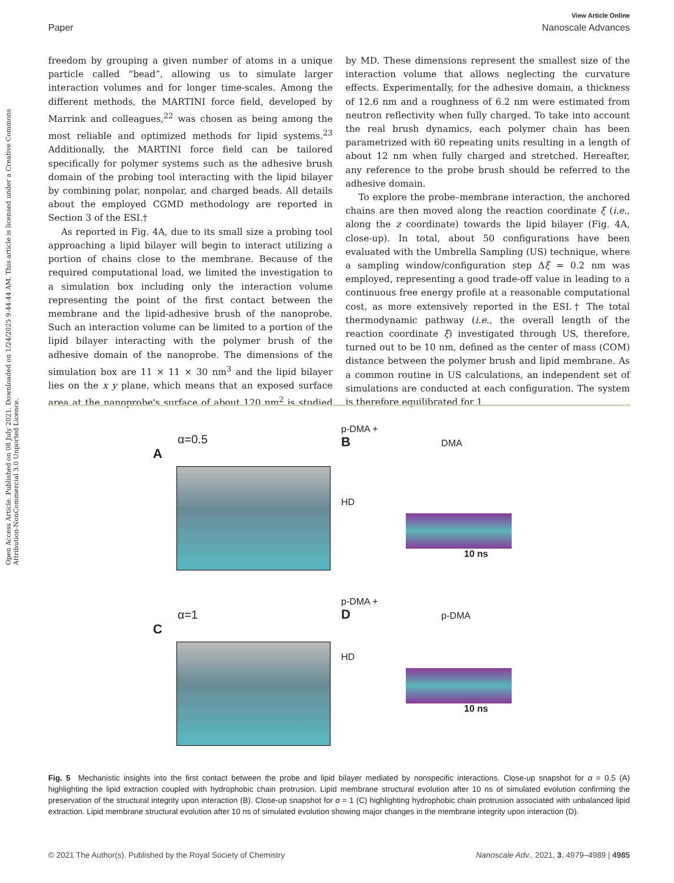Open Access Article. Published on 08 July 2021. Downloaded on 1/24/2025 9:44:44 AM. This article is licensed under a Creative Commons Attribution-NonCommercial 3.0 Unported Licence.
View Article Online
Paper Nanoscale Advances
freedom by grouping a given number of atoms in a unique particle called “bead”, allowing us to simulate larger interaction volumes and for longer time-scales. Among the different methods, the MARTINI force field, developed by Marrink and colleagues,<sup>22</sup> was chosen as being among the most reliable and optimized methods for lipid systems.<sup>23</sup> Additionally, the MARTINI force field can be tailored specifically for polymer systems such as the adhesive brush domain of the probing tool interacting with the lipid bilayer by combining polar, nonpolar, and charged beads. All details about the employed CGMD methodology are reported in Section 3 of the ESI.†
As reported in Fig. 4A, due to its small size a probing tool approaching a lipid bilayer will begin to interact utilizing a portion of chains close to the membrane. Because of the required computational load, we limited the investigation to a simulation box including only the interaction volume representing the point of the first contact between the membrane and the lipid-adhesive brush of the nanoprobe. Such an interaction volume can be limited to a portion of the lipid bilayer interacting with the polymer brush of the adhesive domain of the nanoprobe. The dimensions of the simulation box are 11 × 11 × 30 nm<sup>3</sup> and the lipid bilayer lies on the x y plane, which means that an exposed surface area at the nanoprobe's surface of about 120 nm<sup>2</sup> is studied by MD. These dimensions represent the smallest size of the interaction volume that allows neglecting the curvature effects. Experimentally, for the adhesive domain, a thickness of 12.6 nm and a roughness of 6.2 nm were estimated from neutron reflectivity when fully charged. To take into account the real brush dynamics, each polymer chain has been parametrized with 60 repeating units resulting in a length of about 12 nm when fully charged and stretched. Hereafter, any reference to the probe brush should be referred to the adhesive domain.
To explore the probe–membrane interaction, the anchored chains are then moved along the reaction coordinate ξ (i.e., along the z coordinate) towards the lipid bilayer (Fig. 4A, close-up). In total, about 50 configurations have been evaluated with the Umbrella Sampling (US) technique, where a sampling window/configuration step Δξ = 0.2 nm was employed, representing a good trade-off value in leading to a continuous free energy profile at a reasonable computational cost, as more extensively reported in the ESI.† The total thermodynamic pathway (i.e., the overall length of the reaction coordinate ξ) investigated through US, therefore, turned out to be 10 nm, defined as the center of mass (COM) distance between the polymer brush and lipid membrane. As a common routine in US calculations, an independent set of simulations are conducted at each configuration. The system is therefore equilibrated for 1
α=0.5
A
p-DMA +
B DMA
HD
10 ns
α=1
C
p-DMA +
D p-DMA
HD
10 ns
Fig. 5 Mechanistic insights into the first contact between the probe and lipid bilayer mediated by nonspecific interactions. Close-up snapshot for α = 0.5 (A) highlighting the lipid extraction coupled with hydrophobic chain protrusion. Lipid membrane structural evolution after 10 ns of simulated evolution confirming the preservation of the structural integrity upon interaction (B). Close-up snapshot for α = 1 (C) highlighting hydrophobic chain protrusion associated with unbalanced lipid extraction. Lipid membrane structural evolution after 10 ns of simulated evolution showing major changes in the membrane integrity upon interaction (D).
© 2021 The Author(s). Published by the Royal Society of Chemistry Nanoscale Adv., 2021, 3, 4979–4989 | 4985